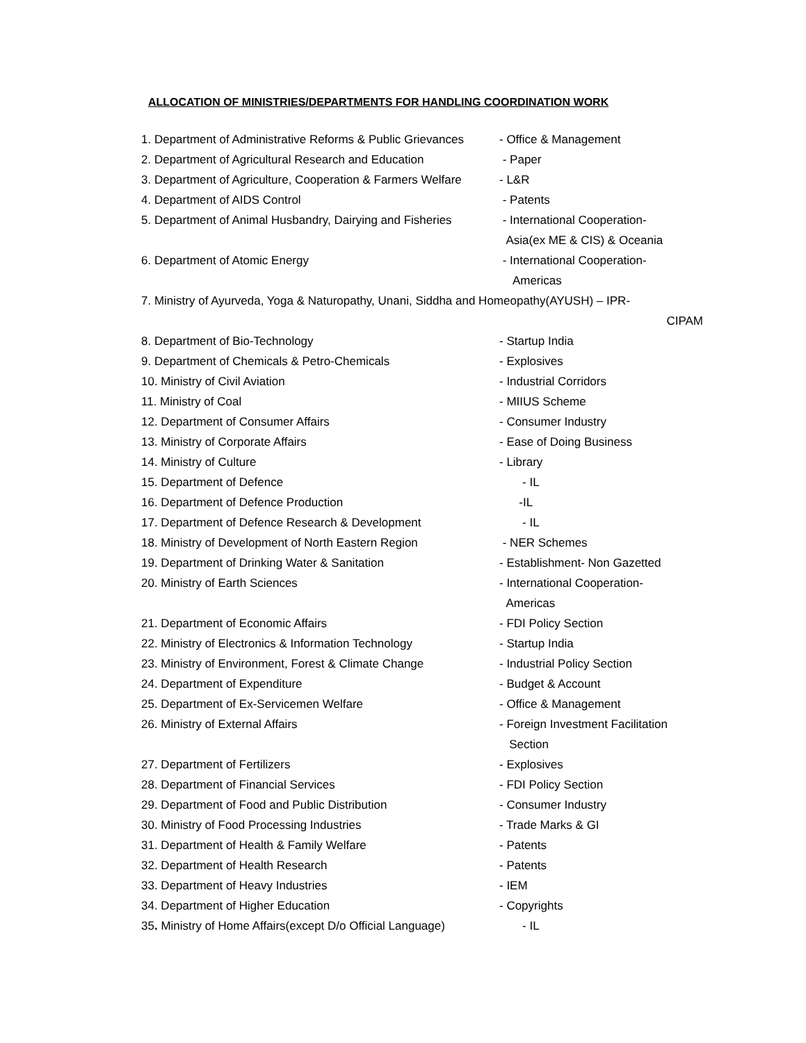ALLOCATION OF MINISTRIES/DEPARTMENTS FOR HANDLING COORDINATION WORK
1. Department of Administrative Reforms & Public Grievances
- Office & Management
2. Department of Agricultural Research and Education
- Paper
3. Department of Agriculture, Cooperation & Farmers Welfare
- L&R
4. Department of AIDS Control - Patents
5. Department of Animal Husbandry, Dairying and Fisheries
- International Cooperation-
Asia(ex ME & CIS) & Oceania
6. Department of Atomic Energy - International Cooperation-
Americas
7. Ministry of Ayurveda, Yoga & Naturopathy, Unani, Siddha and Homeopathy(AYUSH) – IPR-
CIPAM
8. Department of Bio-Technology - Startup India
9. Department of Chemicals & Petro-Chemicals - Explosives
10. Ministry of Civil Aviation - Industrial Corridors
11. Ministry of Coal - MIIUS Scheme
12. Department of Consumer Affairs - Consumer Industry
13. Ministry of Corporate Affairs - Ease of Doing Business
14. Ministry of Culture - Library
15. Department of Defence - IL
16. Department of Defence Production -IL
17. Department of Defence Research & Development - IL
18. Ministry of Development of North Eastern Region
- NER Schemes
19. Department of Drinking Water & Sanitation - Establishment- Non Gazetted
20. Ministry of Earth Sciences - International Cooperation-
Americas
21. Department of Economic Affairs - FDI Policy Section
22. Ministry of Electronics & Information Technology
- Startup India
23. Ministry of Environment, Forest & Climate Change
- Industrial Policy Section
24. Department of Expenditure - Budget & Account
25. Department of Ex-Servicemen Welfare - Office & Management
26. Ministry of External Affairs - Foreign Investment Facilitation
Section
27. Department of Fertilizers - Explosives
28. Department of Financial Services - FDI Policy Section
29. Department of Food and Public Distribution - Consumer Industry
30. Ministry of Food Processing Industries - Trade Marks & GI
31. Department of Health & Family Welfare - Patents
32. Department of Health Research - Patents
33. Department of Heavy Industries - IEM
34. Department of Higher Education - Copyrights
35. Ministry of Home Affairs(except D/o Official Language)
- IL